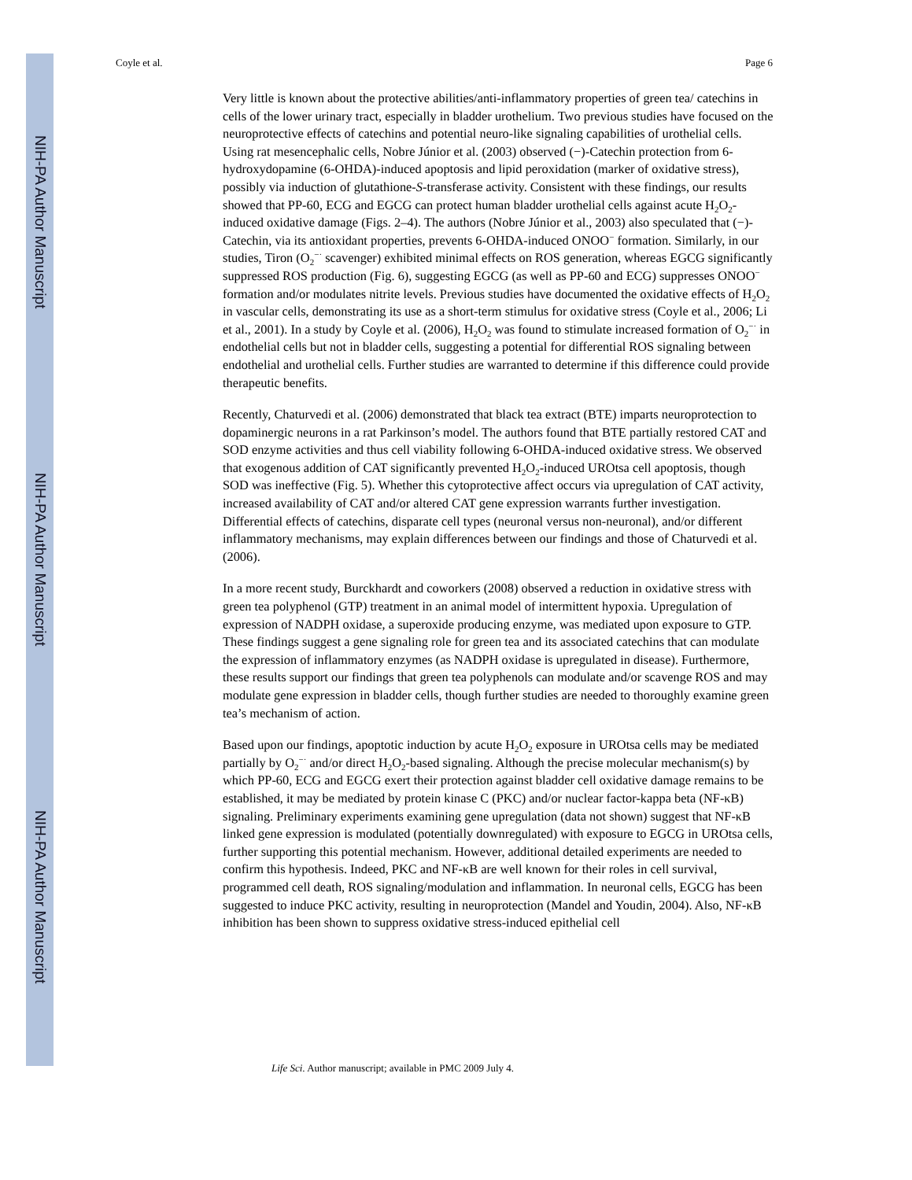NIH-PA Author Manuscript
NIH-PA Author Manuscript
NIH-PA Author Manuscript
Coyle et al. Page 6
Very little is known about the protective abilities/anti-inflammatory properties of green tea/ catechins in cells of the lower urinary tract, especially in bladder urothelium. Two previous studies have focused on the neuroprotective effects of catechins and potential neuro-like signaling capabilities of urothelial cells. Using rat mesencephalic cells, Nobre Júnior et al. (2003) observed (−)-Catechin protection from 6-hydroxydopamine (6-OHDA)-induced apoptosis and lipid peroxidation (marker of oxidative stress), possibly via induction of glutathione-S-transferase activity. Consistent with these findings, our results showed that PP-60, ECG and EGCG can protect human bladder urothelial cells against acute H<sub>2</sub>O<sub>2</sub>-induced oxidative damage (Figs. 2–4). The authors (Nobre Júnior et al., 2003) also speculated that (−)-Catechin, via its antioxidant properties, prevents 6-OHDA-induced ONOO<sup>−</sup> formation. Similarly, in our studies, Tiron (O<sub>2</sub><sup>−·</sup> scavenger) exhibited minimal effects on ROS generation, whereas EGCG significantly suppressed ROS production (Fig. 6), suggesting EGCG (as well as PP-60 and ECG) suppresses ONOO<sup>−</sup> formation and/or modulates nitrite levels. Previous studies have documented the oxidative effects of H<sub>2</sub>O<sub>2</sub> in vascular cells, demonstrating its use as a short-term stimulus for oxidative stress (Coyle et al., 2006; Li et al., 2001). In a study by Coyle et al. (2006), H<sub>2</sub>O<sub>2</sub> was found to stimulate increased formation of O<sub>2</sub><sup>−·</sup> in endothelial cells but not in bladder cells, suggesting a potential for differential ROS signaling between endothelial and urothelial cells. Further studies are warranted to determine if this difference could provide therapeutic benefits.
Recently, Chaturvedi et al. (2006) demonstrated that black tea extract (BTE) imparts neuroprotection to dopaminergic neurons in a rat Parkinson’s model. The authors found that BTE partially restored CAT and SOD enzyme activities and thus cell viability following 6-OHDA-induced oxidative stress. We observed that exogenous addition of CAT significantly prevented H<sub>2</sub>O<sub>2</sub>-induced UROtsa cell apoptosis, though SOD was ineffective (Fig. 5). Whether this cytoprotective affect occurs via upregulation of CAT activity, increased availability of CAT and/or altered CAT gene expression warrants further investigation. Differential effects of catechins, disparate cell types (neuronal versus non-neuronal), and/or different inflammatory mechanisms, may explain differences between our findings and those of Chaturvedi et al. (2006).
In a more recent study, Burckhardt and coworkers (2008) observed a reduction in oxidative stress with green tea polyphenol (GTP) treatment in an animal model of intermittent hypoxia. Upregulation of expression of NADPH oxidase, a superoxide producing enzyme, was mediated upon exposure to GTP. These findings suggest a gene signaling role for green tea and its associated catechins that can modulate the expression of inflammatory enzymes (as NADPH oxidase is upregulated in disease). Furthermore, these results support our findings that green tea polyphenols can modulate and/or scavenge ROS and may modulate gene expression in bladder cells, though further studies are needed to thoroughly examine green tea’s mechanism of action.
Based upon our findings, apoptotic induction by acute H<sub>2</sub>O<sub>2</sub> exposure in UROtsa cells may be mediated partially by O<sub>2</sub><sup>−·</sup> and/or direct H<sub>2</sub>O<sub>2</sub>-based signaling. Although the precise molecular mechanism(s) by which PP-60, ECG and EGCG exert their protection against bladder cell oxidative damage remains to be established, it may be mediated by protein kinase C (PKC) and/or nuclear factor-kappa beta (NF-κB) signaling. Preliminary experiments examining gene upregulation (data not shown) suggest that NF-κB linked gene expression is modulated (potentially downregulated) with exposure to EGCG in UROtsa cells, further supporting this potential mechanism. However, additional detailed experiments are needed to confirm this hypothesis. Indeed, PKC and NF-κB are well known for their roles in cell survival, programmed cell death, ROS signaling/modulation and inflammation. In neuronal cells, EGCG has been suggested to induce PKC activity, resulting in neuroprotection (Mandel and Youdin, 2004). Also, NF-κB inhibition has been shown to suppress oxidative stress-induced epithelial cell
Life Sci. Author manuscript; available in PMC 2009 July 4.